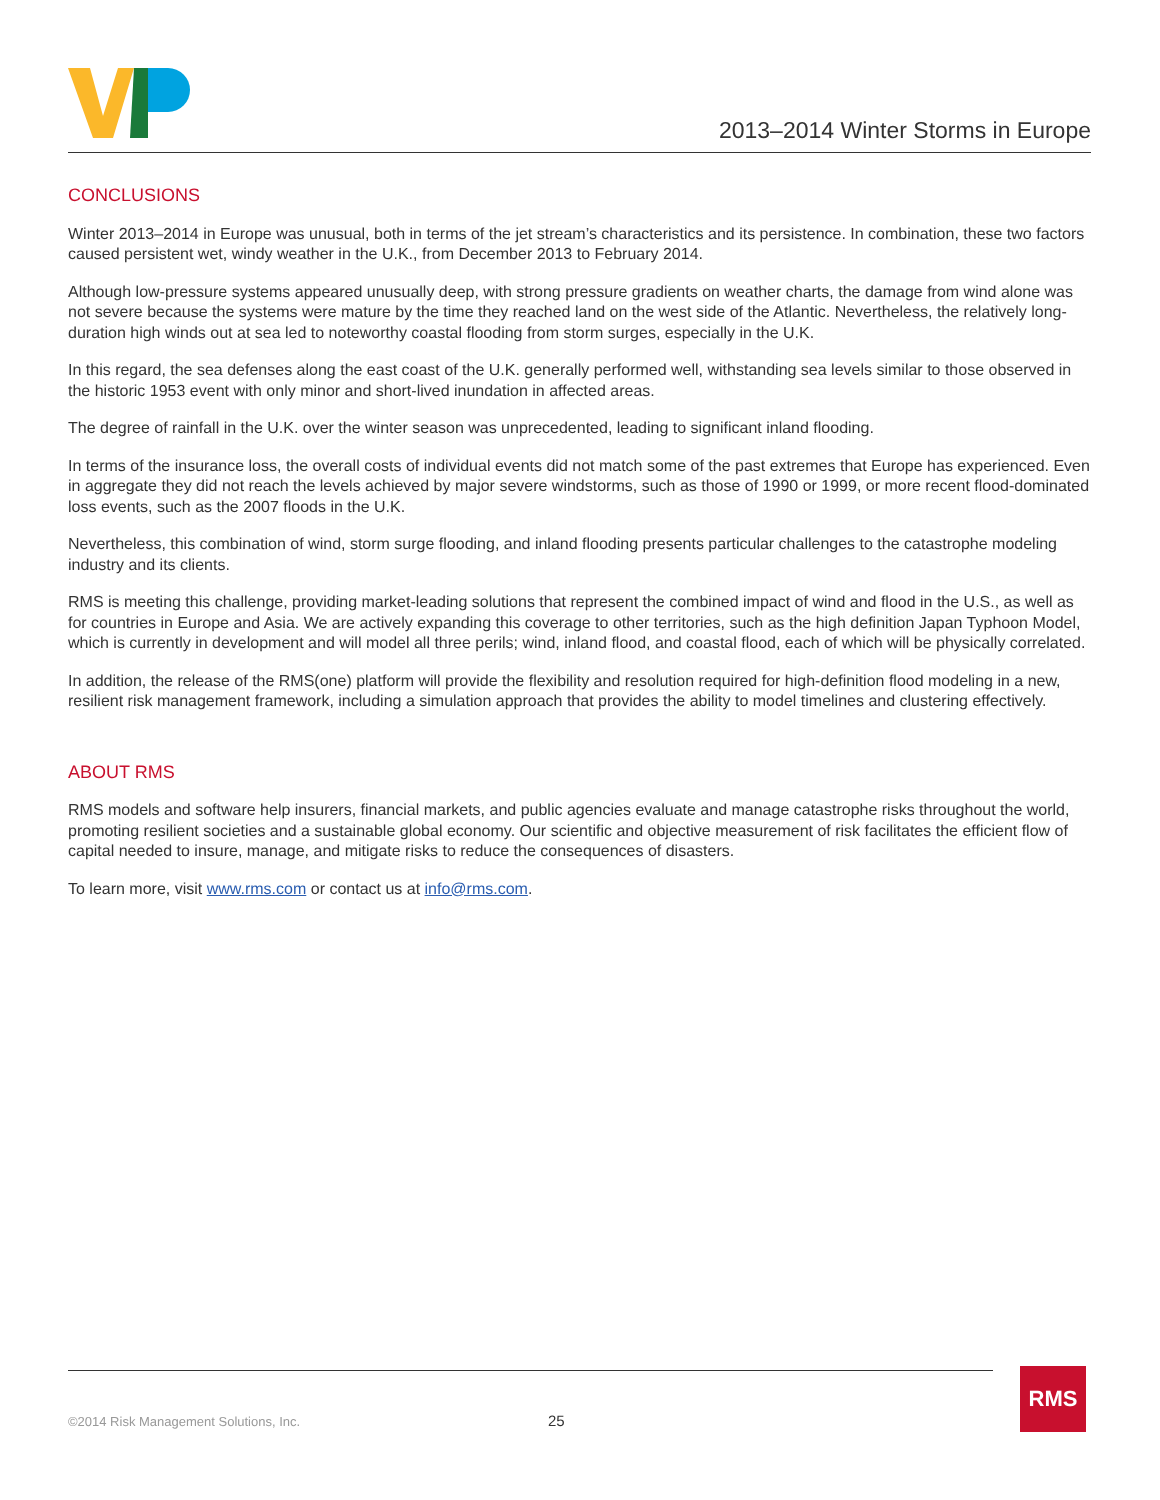2013–2014 Winter Storms in Europe
CONCLUSIONS
Winter 2013–2014 in Europe was unusual, both in terms of the jet stream’s characteristics and its persistence. In combination, these two factors caused persistent wet, windy weather in the U.K., from December 2013 to February 2014.
Although low-pressure systems appeared unusually deep, with strong pressure gradients on weather charts, the damage from wind alone was not severe because the systems were mature by the time they reached land on the west side of the Atlantic. Nevertheless, the relatively long-duration high winds out at sea led to noteworthy coastal flooding from storm surges, especially in the U.K.
In this regard, the sea defenses along the east coast of the U.K. generally performed well, withstanding sea levels similar to those observed in the historic 1953 event with only minor and short-lived inundation in affected areas.
The degree of rainfall in the U.K. over the winter season was unprecedented, leading to significant inland flooding.
In terms of the insurance loss, the overall costs of individual events did not match some of the past extremes that Europe has experienced. Even in aggregate they did not reach the levels achieved by major severe windstorms, such as those of 1990 or 1999, or more recent flood-dominated loss events, such as the 2007 floods in the U.K.
Nevertheless, this combination of wind, storm surge flooding, and inland flooding presents particular challenges to the catastrophe modeling industry and its clients.
RMS is meeting this challenge, providing market-leading solutions that represent the combined impact of wind and flood in the U.S., as well as for countries in Europe and Asia. We are actively expanding this coverage to other territories, such as the high definition Japan Typhoon Model, which is currently in development and will model all three perils; wind, inland flood, and coastal flood, each of which will be physically correlated.
In addition, the release of the RMS(one) platform will provide the flexibility and resolution required for high-definition flood modeling in a new, resilient risk management framework, including a simulation approach that provides the ability to model timelines and clustering effectively.
ABOUT RMS
RMS models and software help insurers, financial markets, and public agencies evaluate and manage catastrophe risks throughout the world, promoting resilient societies and a sustainable global economy. Our scientific and objective measurement of risk facilitates the efficient flow of capital needed to insure, manage, and mitigate risks to reduce the consequences of disasters.
To learn more, visit www.rms.com or contact us at info@rms.com.
©2014 Risk Management Solutions, Inc.
25
RMS